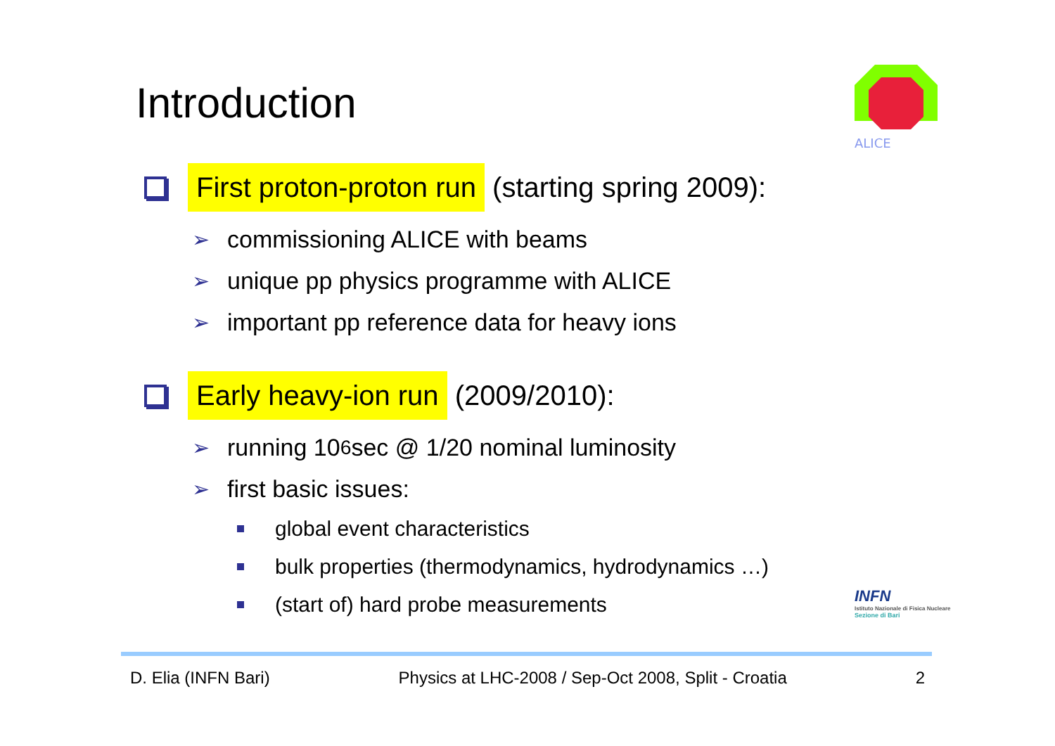Introduction
ALICE
First proton-proton run (starting spring 2009):
➢ commissioning ALICE with beams
➢ unique pp physics programme with ALICE
➢ important pp reference data for heavy ions
Early heavy-ion run (2009/2010):
➢ running 10<sup>6</sup> sec @ 1/20 nominal luminosity
➢ first basic issues:
global event characteristics
bulk properties (thermodynamics, hydrodynamics …)
(start of) hard probe measurements
INFN
Istituto Nazionale di Fisica Nucleare
Sezione di Bari
D. Elia (INFN Bari) Physics at LHC-2008 / Sep-Oct 2008, Split - Croatia 2